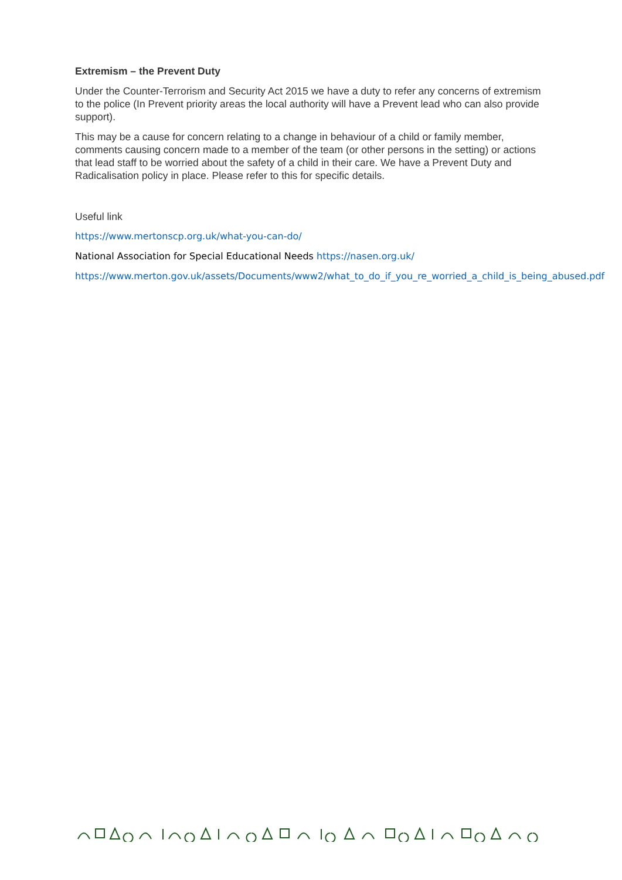Extremism – the Prevent Duty
Under the Counter-Terrorism and Security Act 2015 we have a duty to refer any concerns of extremism to the police (In Prevent priority areas the local authority will have a Prevent lead who can also provide support).
This may be a cause for concern relating to a change in behaviour of a child or family member, comments causing concern made to a member of the team (or other persons in the setting) or actions that lead staff to be worried about the safety of a child in their care. We have a Prevent Duty and Radicalisation policy in place. Please refer to this for specific details.
Useful link
https://www.mertonscp.org.uk/what-you-can-do/
National Association for Special Educational Needs https://nasen.org.uk/
https://www.merton.gov.uk/assets/Documents/www2/what_to_do_if_you_re_worried_a_child_is_being_abused.pdf